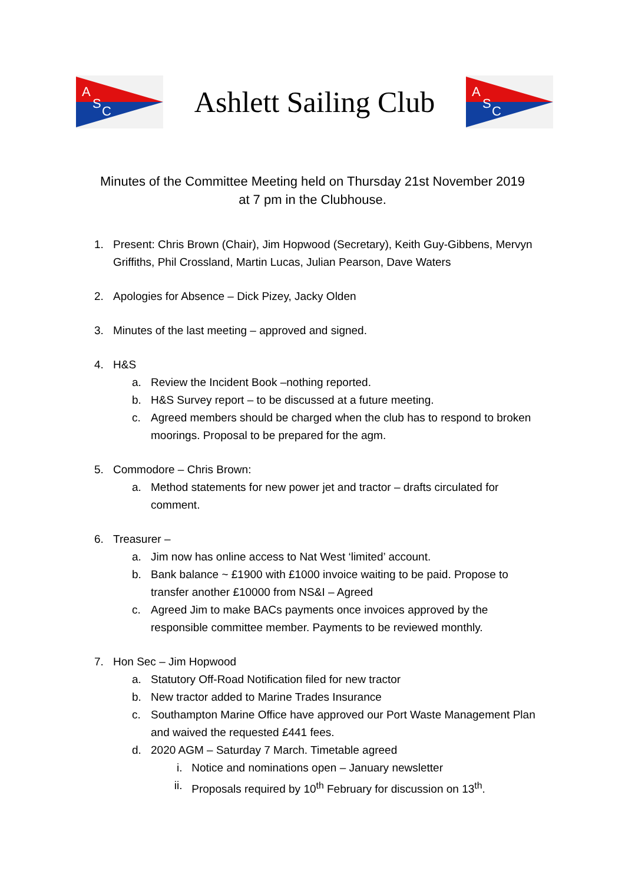A
S
C
Ashlett Sailing Club
A
S
C
Minutes of the Committee Meeting held on Thursday 21st November 2019
at 7 pm in the Clubhouse.
1. Present: Chris Brown (Chair), Jim Hopwood (Secretary), Keith Guy-Gibbens, Mervyn Griffiths, Phil Crossland, Martin Lucas, Julian Pearson, Dave Waters
2. Apologies for Absence – Dick Pizey, Jacky Olden
3. Minutes of the last meeting – approved and signed.
4. H&S
a. Review the Incident Book –nothing reported.
b. H&S Survey report – to be discussed at a future meeting.
c. Agreed members should be charged when the club has to respond to broken moorings. Proposal to be prepared for the agm.
5. Commodore – Chris Brown:
a. Method statements for new power jet and tractor – drafts circulated for comment.
6. Treasurer –
a. Jim now has online access to Nat West ‘limited’ account.
b. Bank balance ~ £1900 with £1000 invoice waiting to be paid. Propose to transfer another £10000 from NS&I – Agreed
c. Agreed Jim to make BACs payments once invoices approved by the responsible committee member. Payments to be reviewed monthly.
7. Hon Sec – Jim Hopwood
a. Statutory Off-Road Notification filed for new tractor
b. New tractor added to Marine Trades Insurance
c. Southampton Marine Office have approved our Port Waste Management Plan and waived the requested £441 fees.
d. 2020 AGM – Saturday 7 March. Timetable agreed
i. Notice and nominations open – January newsletter
ii. Proposals required by 10<sup>th</sup> February for discussion on 13<sup>th</sup>.